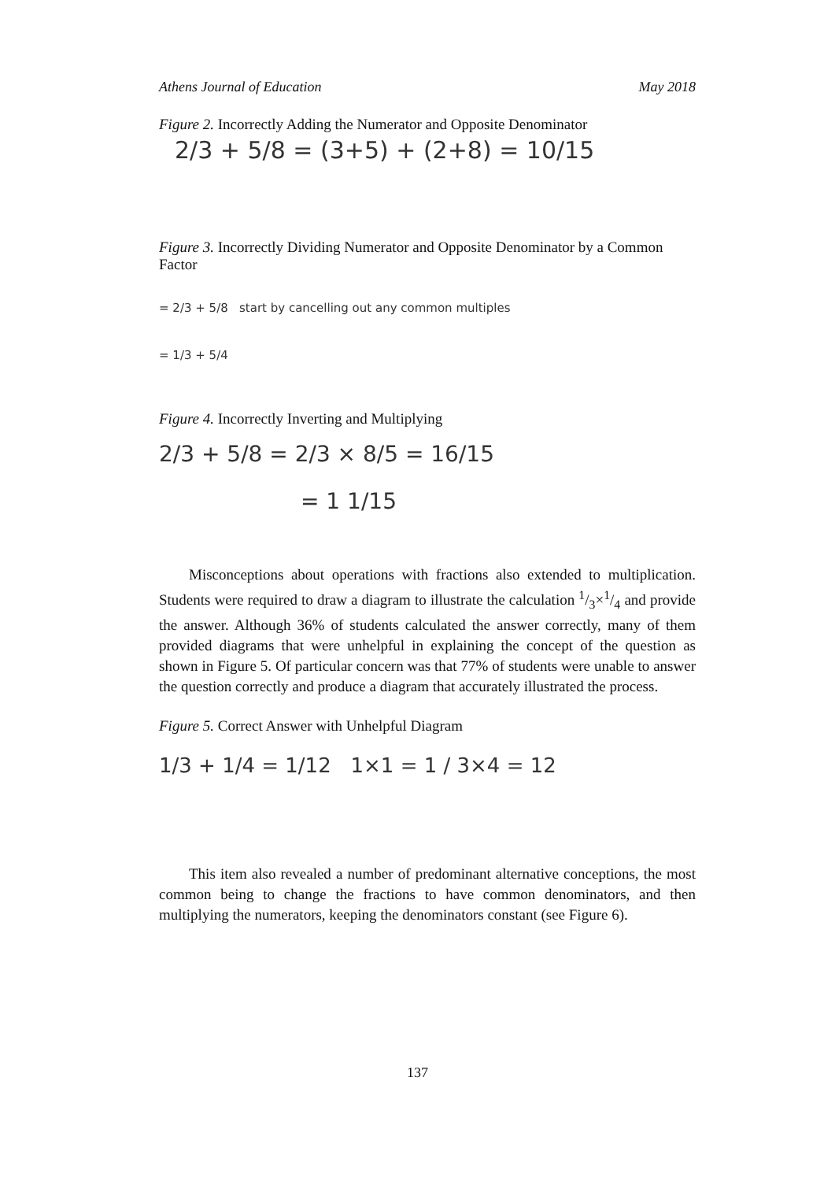Athens Journal of Education May 2018
Figure 2. Incorrectly Adding the Numerator and Opposite Denominator
2/3 + 5/8 = (3+5) + (2+8) = 10/15
Figure 3. Incorrectly Dividing Numerator and Opposite Denominator by a Common Factor
= 2/3 + 5/8 start by cancelling out any common multiples
= 1/3 + 5/4
Figure 4. Incorrectly Inverting and Multiplying
2/3 + 5/8 = 2/3 × 8/5 = 16/15
= 1 1/15
Misconceptions about operations with fractions also extended to multiplication. Students were required to draw a diagram to illustrate the calculation 1/3×1/4 and provide the answer. Although 36% of students calculated the answer correctly, many of them provided diagrams that were unhelpful in explaining the concept of the question as shown in Figure 5. Of particular concern was that 77% of students were unable to answer the question correctly and produce a diagram that accurately illustrated the process.
Figure 5. Correct Answer with Unhelpful Diagram
1/3 + 1/4 = 1/12 1×1 = 1 / 3×4 = 12
This item also revealed a number of predominant alternative conceptions, the most common being to change the fractions to have common denominators, and then multiplying the numerators, keeping the denominators constant (see Figure 6).
137